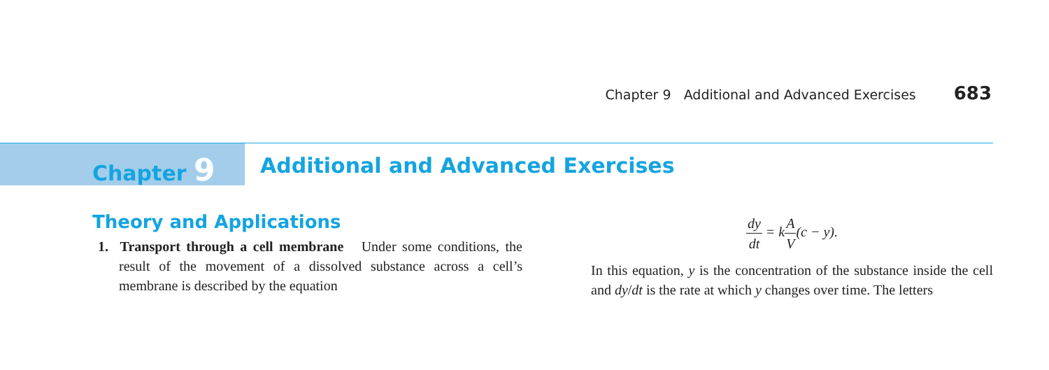Chapter 9 Additional and Advanced Exercises 683
Chapter 9
Additional and Advanced Exercises
Theory and Applications
1. Transport through a cell membrane Under some conditions, the result of the movement of a dissolved substance across a cell’s membrane is described by the equation
dy dt = kA V(c − y).
In this equation, y is the concentration of the substance inside the cell and dy/dt is the rate at which y changes over time. The letters